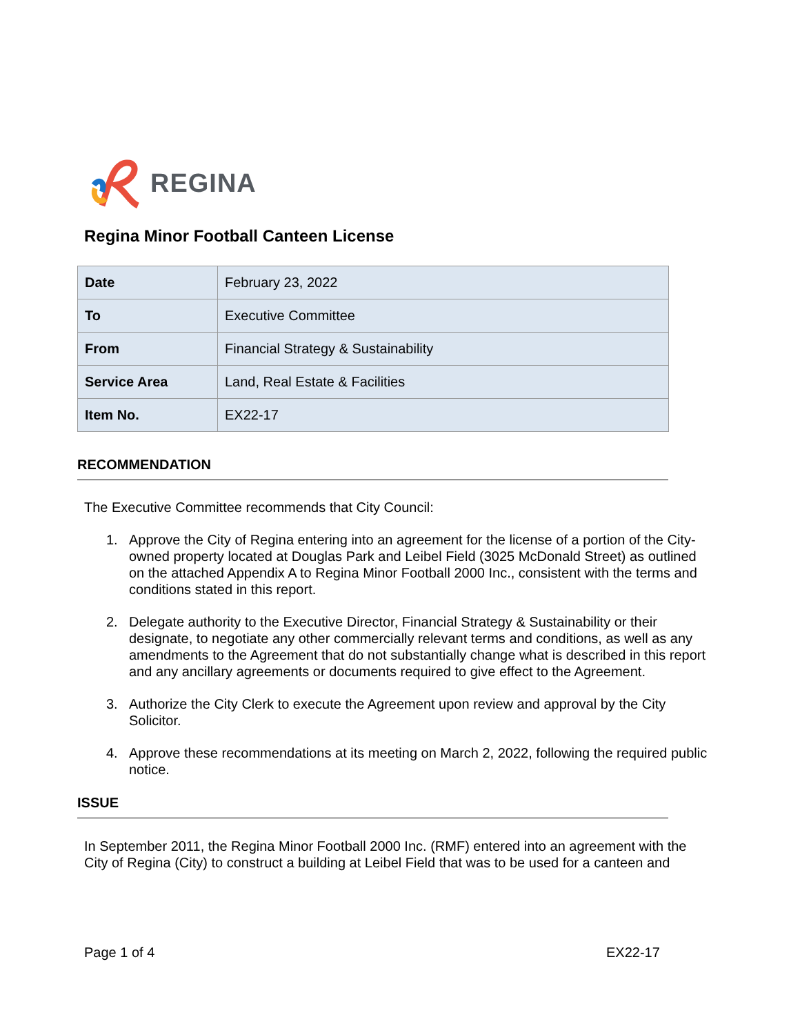REGINA
Regina Minor Football Canteen License
| Date | February 23, 2022 |
| To | Executive Committee |
| From | Financial Strategy & Sustainability |
| Service Area | Land, Real Estate & Facilities |
| Item No. | EX22-17 |
RECOMMENDATION
The Executive Committee recommends that City Council:
1. Approve the City of Regina entering into an agreement for the license of a portion of the City-owned property located at Douglas Park and Leibel Field (3025 McDonald Street) as outlined on the attached Appendix A to Regina Minor Football 2000 Inc., consistent with the terms and conditions stated in this report.
2. Delegate authority to the Executive Director, Financial Strategy & Sustainability or their designate, to negotiate any other commercially relevant terms and conditions, as well as any amendments to the Agreement that do not substantially change what is described in this report and any ancillary agreements or documents required to give effect to the Agreement.
3. Authorize the City Clerk to execute the Agreement upon review and approval by the City Solicitor.
4. Approve these recommendations at its meeting on March 2, 2022, following the required public notice.
ISSUE
In September 2011, the Regina Minor Football 2000 Inc. (RMF) entered into an agreement with the City of Regina (City) to construct a building at Leibel Field that was to be used for a canteen and
Page 1 of 4 EX22-17